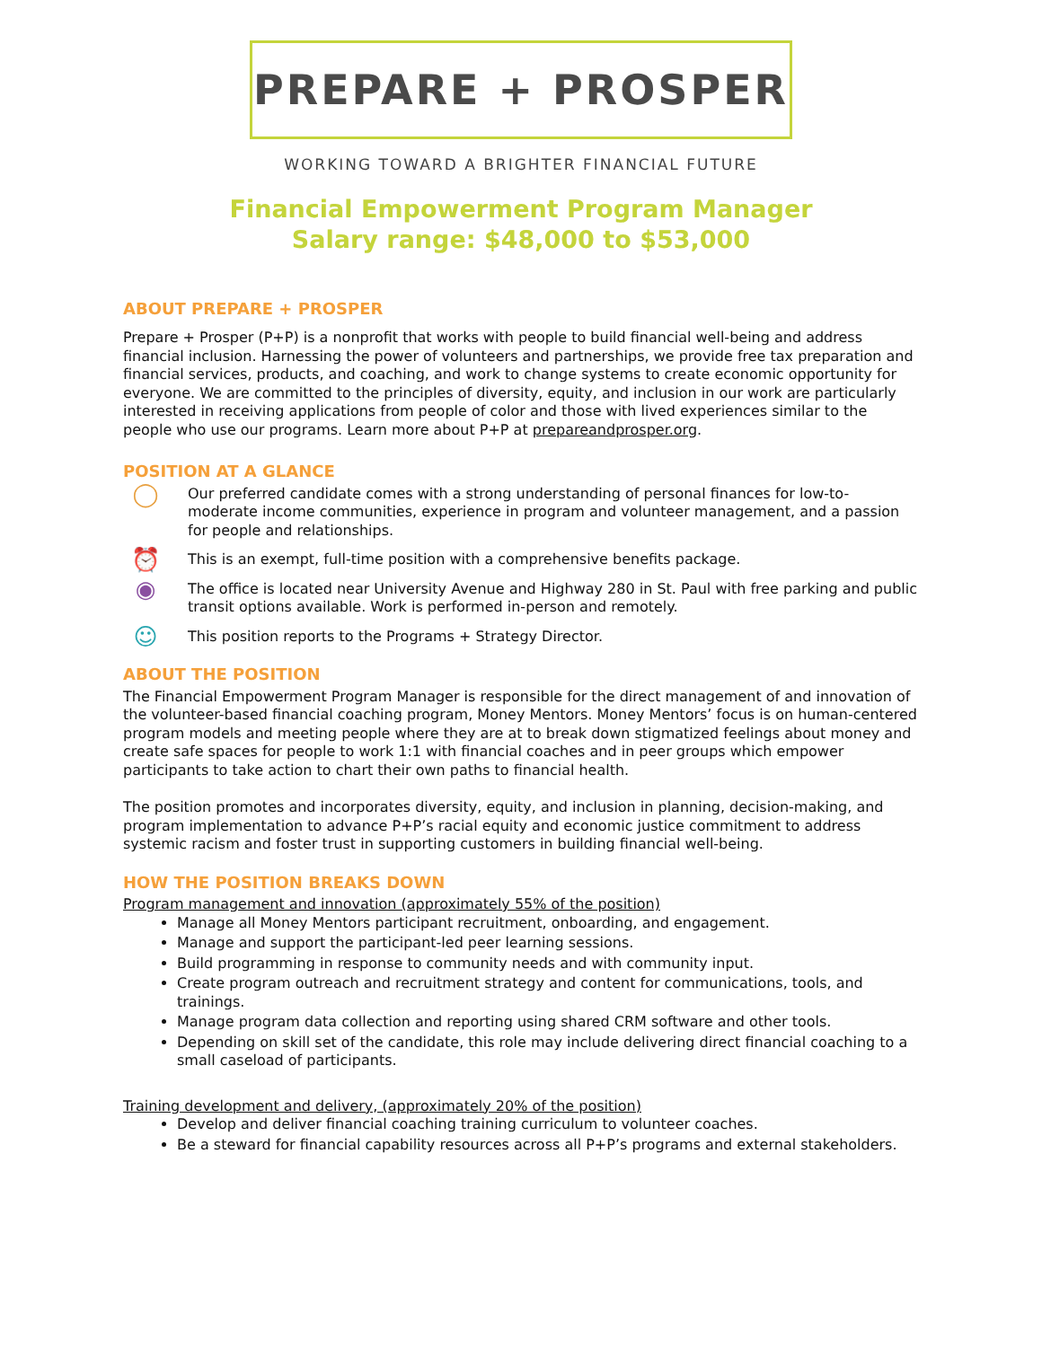PREPARE + PROSPER
WORKING TOWARD A BRIGHTER FINANCIAL FUTURE
Financial Empowerment Program Manager
Salary range: $48,000 to $53,000
ABOUT PREPARE + PROSPER
Prepare + Prosper (P+P) is a nonprofit that works with people to build financial well-being and address financial inclusion. Harnessing the power of volunteers and partnerships, we provide free tax preparation and financial services, products, and coaching, and work to change systems to create economic opportunity for everyone. We are committed to the principles of diversity, equity, and inclusion in our work are particularly interested in receiving applications from people of color and those with lived experiences similar to the people who use our programs. Learn more about P+P at prepareandprosper.org.
POSITION AT A GLANCE
◯
Our preferred candidate comes with a strong understanding of personal finances for low-to-moderate income communities, experience in program and volunteer management, and a passion for people and relationships.
⏰
This is an exempt, full-time position with a comprehensive benefits package.
◉
The office is located near University Avenue and Highway 280 in St. Paul with free parking and public transit options available. Work is performed in-person and remotely.
☺
This position reports to the Programs + Strategy Director.
ABOUT THE POSITION
The Financial Empowerment Program Manager is responsible for the direct management of and innovation of the volunteer-based financial coaching program, Money Mentors. Money Mentors’ focus is on human-centered program models and meeting people where they are at to break down stigmatized feelings about money and create safe spaces for people to work 1:1 with financial coaches and in peer groups which empower participants to take action to chart their own paths to financial health.
The position promotes and incorporates diversity, equity, and inclusion in planning, decision-making, and program implementation to advance P+P’s racial equity and economic justice commitment to address systemic racism and foster trust in supporting customers in building financial well-being.
HOW THE POSITION BREAKS DOWN
Program management and innovation (approximately 55% of the position)
Manage all Money Mentors participant recruitment, onboarding, and engagement.
Manage and support the participant-led peer learning sessions.
Build programming in response to community needs and with community input.
Create program outreach and recruitment strategy and content for communications, tools, and trainings.
Manage program data collection and reporting using shared CRM software and other tools.
Depending on skill set of the candidate, this role may include delivering direct financial coaching to a small caseload of participants.
Training development and delivery, (approximately 20% of the position)
Develop and deliver financial coaching training curriculum to volunteer coaches.
Be a steward for financial capability resources across all P+P’s programs and external stakeholders.